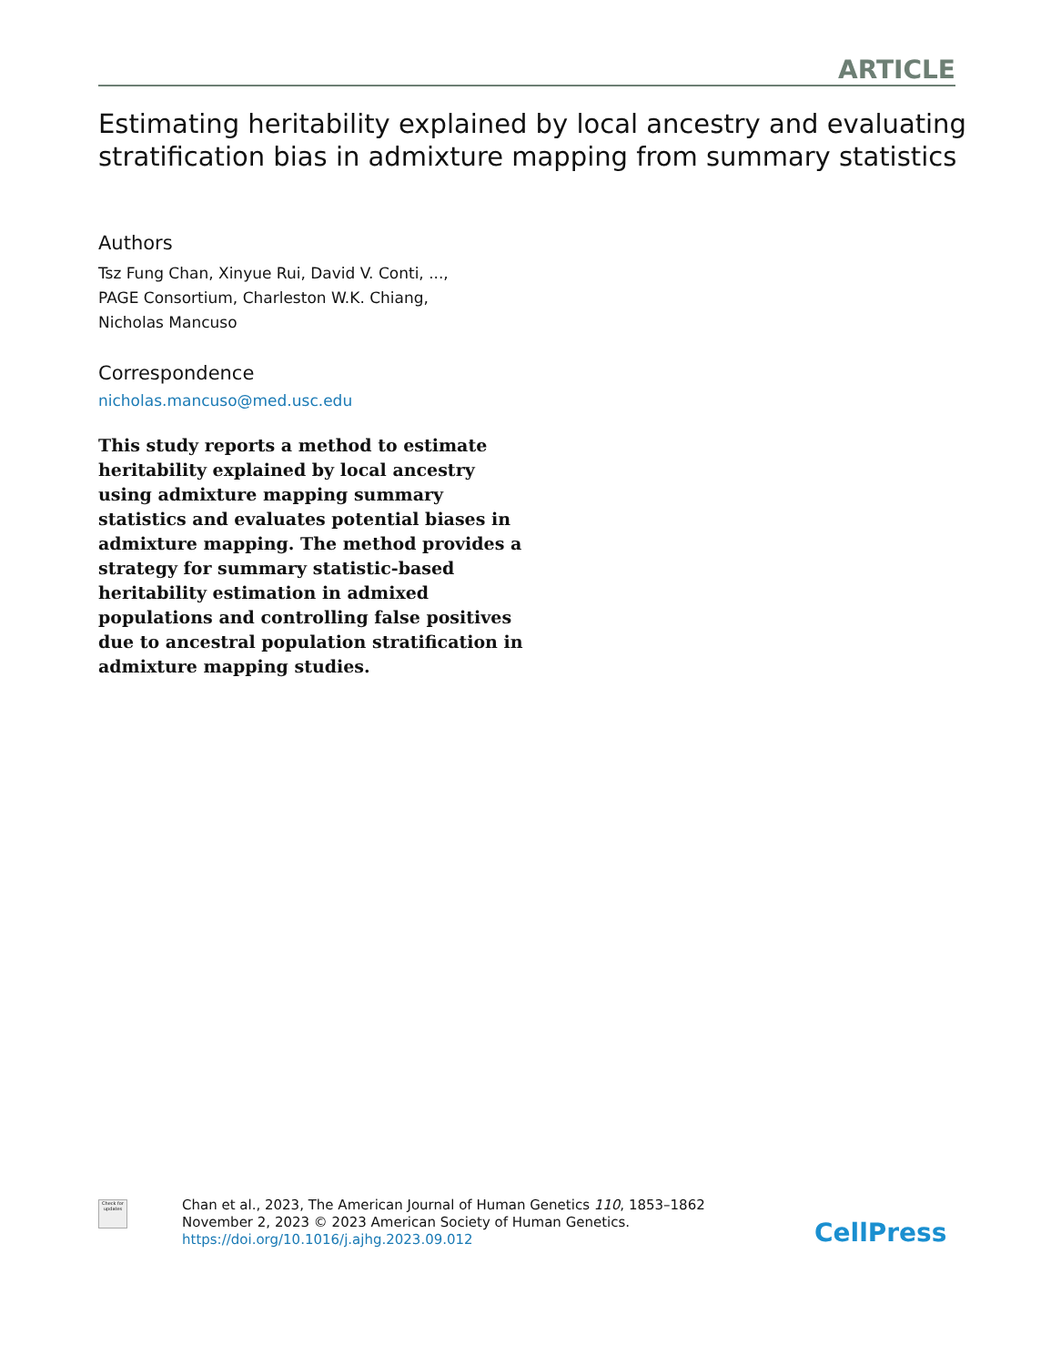ARTICLE
Estimating heritability explained by local ancestry and evaluating stratification bias in admixture mapping from summary statistics
Authors
Tsz Fung Chan, Xinyue Rui, David V. Conti, ...,
PAGE Consortium, Charleston W.K. Chiang,
Nicholas Mancuso
Correspondence
nicholas.mancuso@med.usc.edu
This study reports a method to estimate heritability explained by local ancestry using admixture mapping summary statistics and evaluates potential biases in admixture mapping. The method provides a strategy for summary statistic-based heritability estimation in admixed populations and controlling false positives due to ancestral population stratification in admixture mapping studies.
Check for updates
Chan et al., 2023, The American Journal of Human Genetics 110, 1853–1862
November 2, 2023 © 2023 American Society of Human Genetics.
https://doi.org/10.1016/j.ajhg.2023.09.012
CellPress